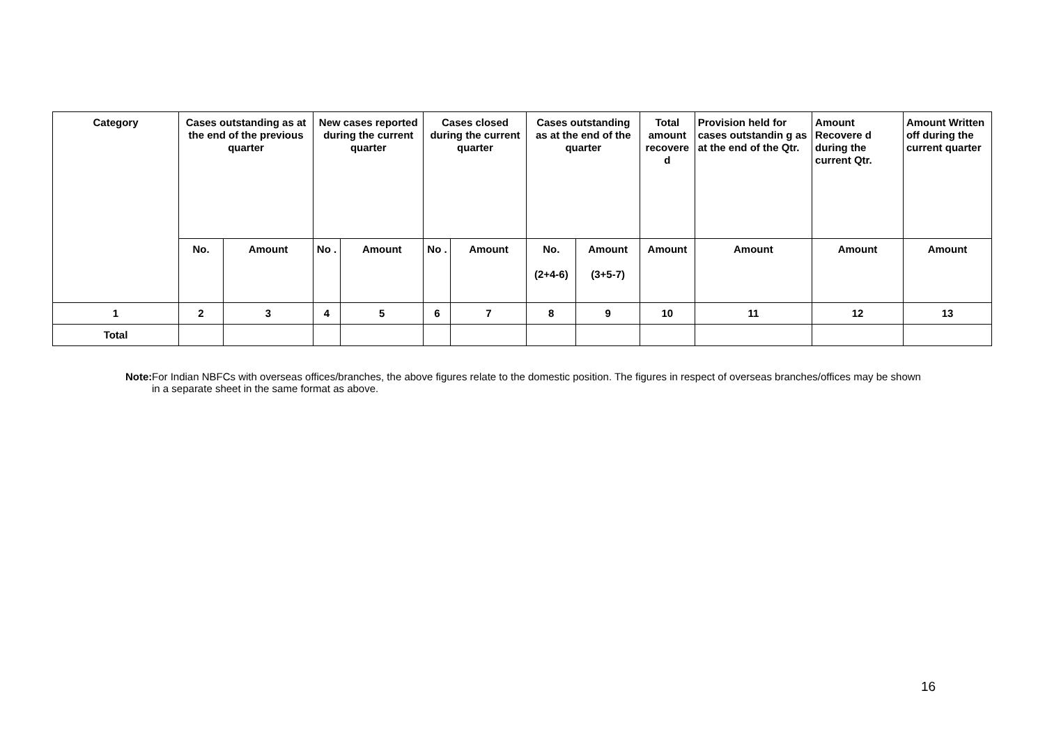| Category | Cases outstanding as at the end of the previous quarter | | New cases reported during the current quarter | | Cases closed during the current quarter | | Cases outstanding as at the end of the quarter | | Total amount recovere d | Provision held for cases outstandin g as at the end of the Qtr. | Amount Recovere d during the current Qtr. | Amount Written off during the current quarter |
| --- | --- | --- | --- | --- | --- | --- | --- | --- | --- | --- | --- | --- |
| | No. | Amount | No . | Amount | No . | Amount | No. (2+4-6) | Amount (3+5-7) | Amount | Amount | Amount | Amount |
| 1 | 2 | 3 | 4 | 5 | 6 | 7 | 8 | 9 | 10 | 11 | 12 | 13 |
| Total | | | | | | | | | | | | |
Note: For Indian NBFCs with overseas offices/branches, the above figures relate to the domestic position. The figures in respect of overseas branches/offices may be shown in a separate sheet in the same format as above.
16